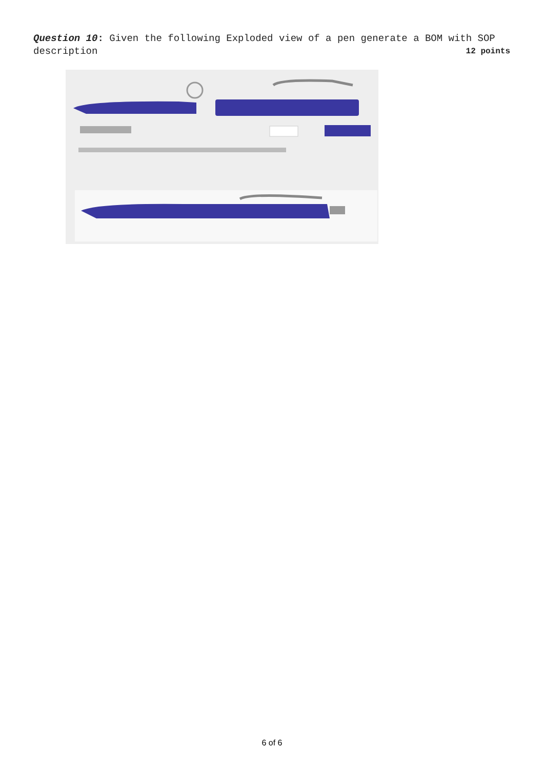Question 10: Given the following Exploded view of a pen generate a BOM with SOP description 12 points
6 of 6